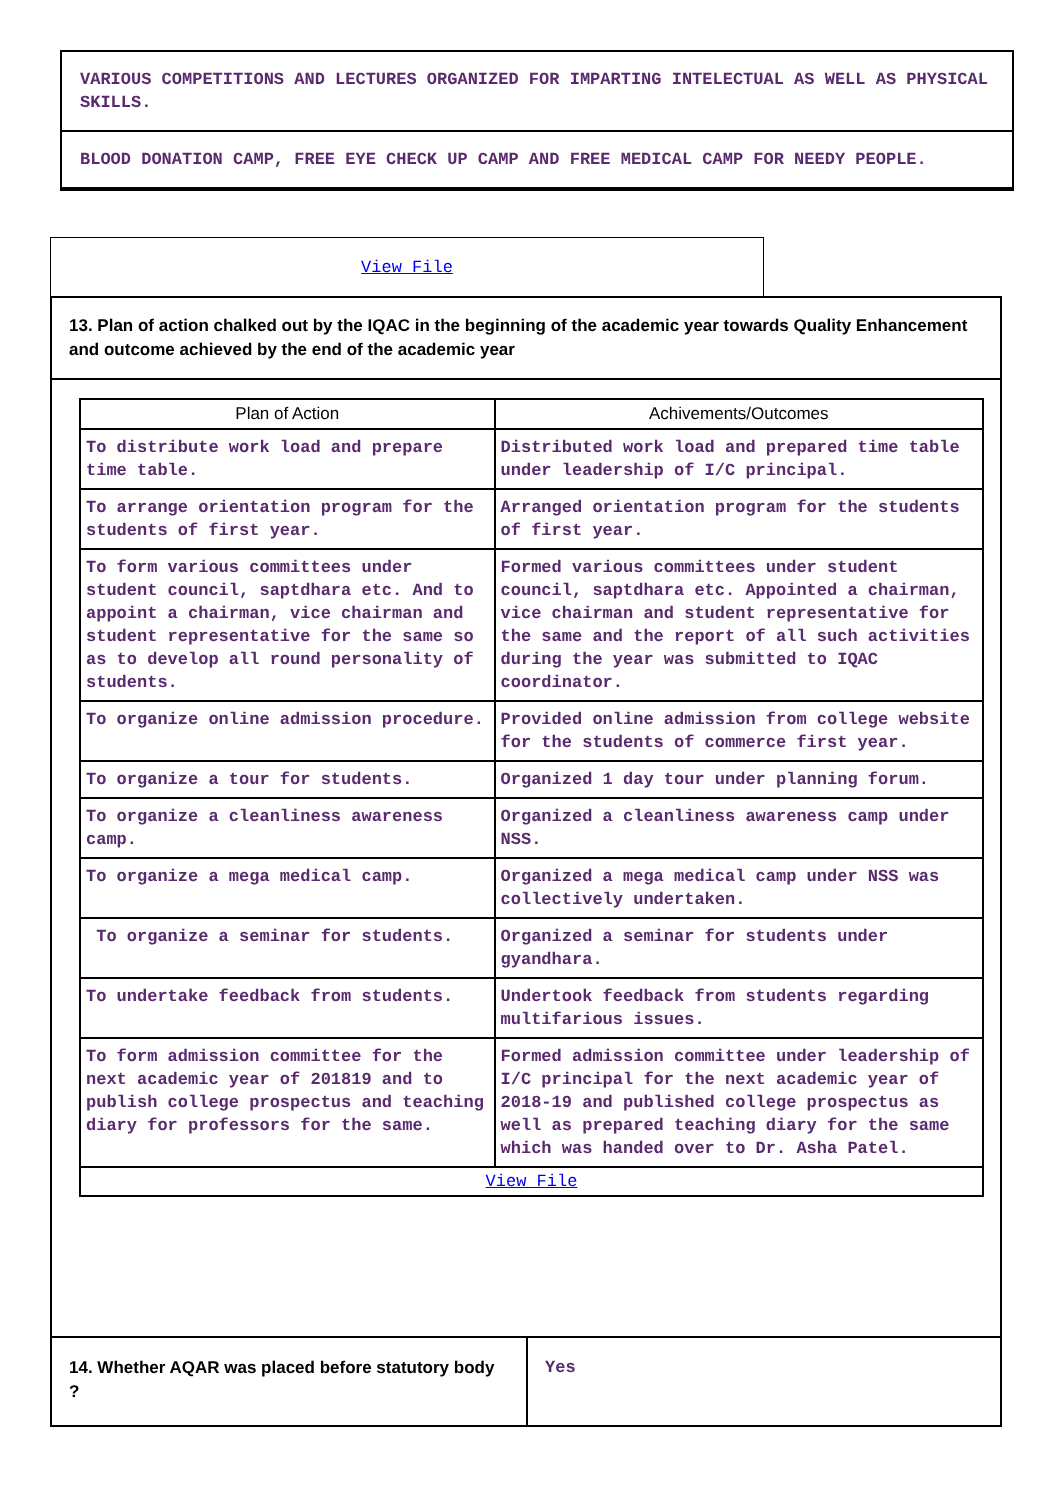VARIOUS COMPETITIONS AND LECTURES ORGANIZED FOR IMPARTING INTELECTUAL AS WELL AS PHYSICAL SKILLS.
BLOOD DONATION CAMP, FREE EYE CHECK UP CAMP AND FREE MEDICAL CAMP FOR NEEDY PEOPLE.
View File
13. Plan of action chalked out by the IQAC in the beginning of the academic year towards Quality Enhancement and outcome achieved by the end of the academic year
| Plan of Action | Achivements/Outcomes |
| --- | --- |
| To distribute work load and prepare time table. | Distributed work load and prepared time table under leadership of I/C principal. |
| To arrange orientation program for the students of first year. | Arranged orientation program for the students of first year. |
| To form various committees under student council, saptdhara etc. And to appoint a chairman, vice chairman and student representative for the same so as to develop all round personality of students. | Formed various committees under student council, saptdhara etc. Appointed a chairman, vice chairman and student representative for the same and the report of all such activities during the year was submitted to IQAC coordinator. |
| To organize online admission procedure. | Provided online admission from college website for the students of commerce first year. |
| To organize a tour for students. | Organized 1 day tour under planning forum. |
| To organize a cleanliness awareness camp. | Organized a cleanliness awareness camp under NSS. |
| To organize a mega medical camp. | Organized a mega medical camp under NSS was collectively undertaken. |
| To organize a seminar for students. | Organized a seminar for students under gyandhara. |
| To undertake feedback from students. | Undertook feedback from students regarding multifarious issues. |
| To form admission committee for the next academic year of 201819 and to publish college prospectus and teaching diary for professors for the same. | Formed admission committee under leadership of I/C principal for the next academic year of 2018-19 and published college prospectus as well as prepared teaching diary for the same which was handed over to Dr. Asha Patel. |
| View File | |
14. Whether AQAR was placed before statutory body ?
Yes